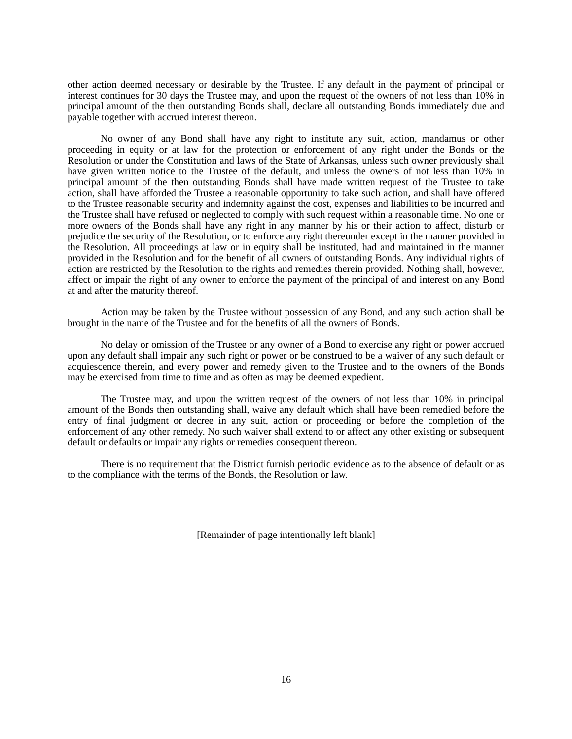other action deemed necessary or desirable by the Trustee. If any default in the payment of principal or interest continues for 30 days the Trustee may, and upon the request of the owners of not less than 10% in principal amount of the then outstanding Bonds shall, declare all outstanding Bonds immediately due and payable together with accrued interest thereon.
No owner of any Bond shall have any right to institute any suit, action, mandamus or other proceeding in equity or at law for the protection or enforcement of any right under the Bonds or the Resolution or under the Constitution and laws of the State of Arkansas, unless such owner previously shall have given written notice to the Trustee of the default, and unless the owners of not less than 10% in principal amount of the then outstanding Bonds shall have made written request of the Trustee to take action, shall have afforded the Trustee a reasonable opportunity to take such action, and shall have offered to the Trustee reasonable security and indemnity against the cost, expenses and liabilities to be incurred and the Trustee shall have refused or neglected to comply with such request within a reasonable time. No one or more owners of the Bonds shall have any right in any manner by his or their action to affect, disturb or prejudice the security of the Resolution, or to enforce any right thereunder except in the manner provided in the Resolution. All proceedings at law or in equity shall be instituted, had and maintained in the manner provided in the Resolution and for the benefit of all owners of outstanding Bonds. Any individual rights of action are restricted by the Resolution to the rights and remedies therein provided. Nothing shall, however, affect or impair the right of any owner to enforce the payment of the principal of and interest on any Bond at and after the maturity thereof.
Action may be taken by the Trustee without possession of any Bond, and any such action shall be brought in the name of the Trustee and for the benefits of all the owners of Bonds.
No delay or omission of the Trustee or any owner of a Bond to exercise any right or power accrued upon any default shall impair any such right or power or be construed to be a waiver of any such default or acquiescence therein, and every power and remedy given to the Trustee and to the owners of the Bonds may be exercised from time to time and as often as may be deemed expedient.
The Trustee may, and upon the written request of the owners of not less than 10% in principal amount of the Bonds then outstanding shall, waive any default which shall have been remedied before the entry of final judgment or decree in any suit, action or proceeding or before the completion of the enforcement of any other remedy. No such waiver shall extend to or affect any other existing or subsequent default or defaults or impair any rights or remedies consequent thereon.
There is no requirement that the District furnish periodic evidence as to the absence of default or as to the compliance with the terms of the Bonds, the Resolution or law.
[Remainder of page intentionally left blank]
16